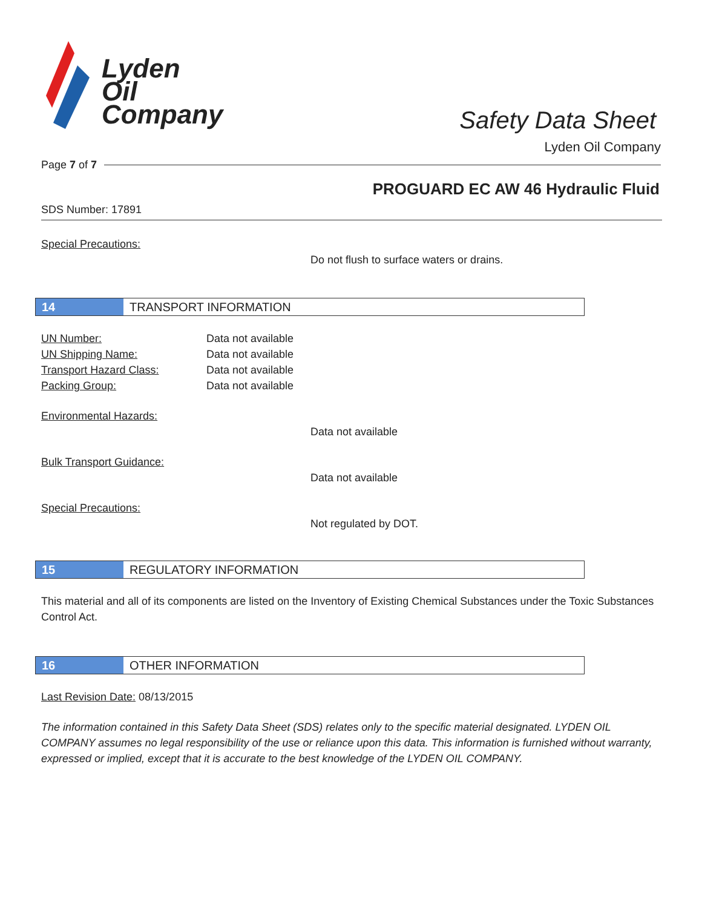Lyden
Oil
Company
Safety Data Sheet
Lyden Oil Company
Page 7 of 7
PROGUARD EC AW 46 Hydraulic Fluid
SDS Number: 17891
Special Precautions:
Do not flush to surface waters or drains.
14 TRANSPORT INFORMATION
UN Number: Data not available
UN Shipping Name: Data not available
Transport Hazard Class: Data not available
Packing Group: Data not available
Environmental Hazards:
Data not available
Bulk Transport Guidance:
Data not available
Special Precautions:
Not regulated by DOT.
15 REGULATORY INFORMATION
This material and all of its components are listed on the Inventory of Existing Chemical Substances under the Toxic Substances Control Act.
16 OTHER INFORMATION
Last Revision Date: 08/13/2015
The information contained in this Safety Data Sheet (SDS) relates only to the specific material designated. LYDEN OIL COMPANY assumes no legal responsibility of the use or reliance upon this data. This information is furnished without warranty, expressed or implied, except that it is accurate to the best knowledge of the LYDEN OIL COMPANY.